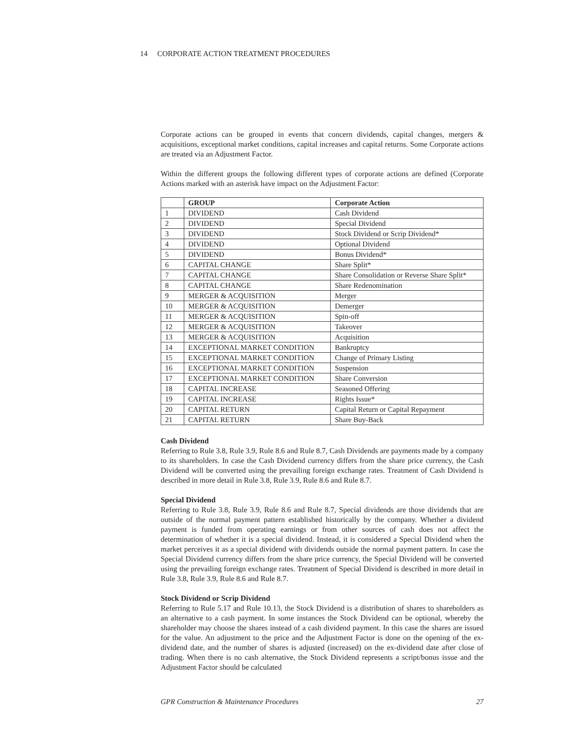14 CORPORATE ACTION TREATMENT PROCEDURES
Corporate actions can be grouped in events that concern dividends, capital changes, mergers & acquisitions, exceptional market conditions, capital increases and capital returns. Some Corporate actions are treated via an Adjustment Factor.
Within the different groups the following different types of corporate actions are defined (Corporate Actions marked with an asterisk have impact on the Adjustment Factor:
| | GROUP | Corporate Action |
| --- | --- | --- |
| 1 | DIVIDEND | Cash Dividend |
| 2 | DIVIDEND | Special Dividend |
| 3 | DIVIDEND | Stock Dividend or Scrip Dividend* |
| 4 | DIVIDEND | Optional Dividend |
| 5 | DIVIDEND | Bonus Dividend* |
| 6 | CAPITAL CHANGE | Share Split* |
| 7 | CAPITAL CHANGE | Share Consolidation or Reverse Share Split* |
| 8 | CAPITAL CHANGE | Share Redenomination |
| 9 | MERGER & ACQUISITION | Merger |
| 10 | MERGER & ACQUISITION | Demerger |
| 11 | MERGER & ACQUISITION | Spin-off |
| 12 | MERGER & ACQUISITION | Takeover |
| 13 | MERGER & ACQUISITION | Acquisition |
| 14 | EXCEPTIONAL MARKET CONDITION | Bankruptcy |
| 15 | EXCEPTIONAL MARKET CONDITION | Change of Primary Listing |
| 16 | EXCEPTIONAL MARKET CONDITION | Suspension |
| 17 | EXCEPTIONAL MARKET CONDITION | Share Conversion |
| 18 | CAPITAL INCREASE | Seasoned Offering |
| 19 | CAPITAL INCREASE | Rights Issue* |
| 20 | CAPITAL RETURN | Capital Return or Capital Repayment |
| 21 | CAPITAL RETURN | Share Buy-Back |
Cash Dividend
Referring to Rule 3.8, Rule 3.9, Rule 8.6 and Rule 8.7, Cash Dividends are payments made by a company to its shareholders. In case the Cash Dividend currency differs from the share price currency, the Cash Dividend will be converted using the prevailing foreign exchange rates. Treatment of Cash Dividend is described in more detail in Rule 3.8, Rule 3.9, Rule 8.6 and Rule 8.7.
Special Dividend
Referring to Rule 3.8, Rule 3.9, Rule 8.6 and Rule 8.7, Special dividends are those dividends that are outside of the normal payment pattern established historically by the company. Whether a dividend payment is funded from operating earnings or from other sources of cash does not affect the determination of whether it is a special dividend. Instead, it is considered a Special Dividend when the market perceives it as a special dividend with dividends outside the normal payment pattern. In case the Special Dividend currency differs from the share price currency, the Special Dividend will be converted using the prevailing foreign exchange rates. Treatment of Special Dividend is described in more detail in Rule 3.8, Rule 3.9, Rule 8.6 and Rule 8.7.
Stock Dividend or Scrip Dividend
Referring to Rule 5.17 and Rule 10.13, the Stock Dividend is a distribution of shares to shareholders as an alternative to a cash payment. In some instances the Stock Dividend can be optional, whereby the shareholder may choose the shares instead of a cash dividend payment. In this case the shares are issued for the value. An adjustment to the price and the Adjustment Factor is done on the opening of the ex-dividend date, and the number of shares is adjusted (increased) on the ex-dividend date after close of trading. When there is no cash alternative, the Stock Dividend represents a script/bonus issue and the Adjustment Factor should be calculated
GPR Construction & Maintenance Procedures 27